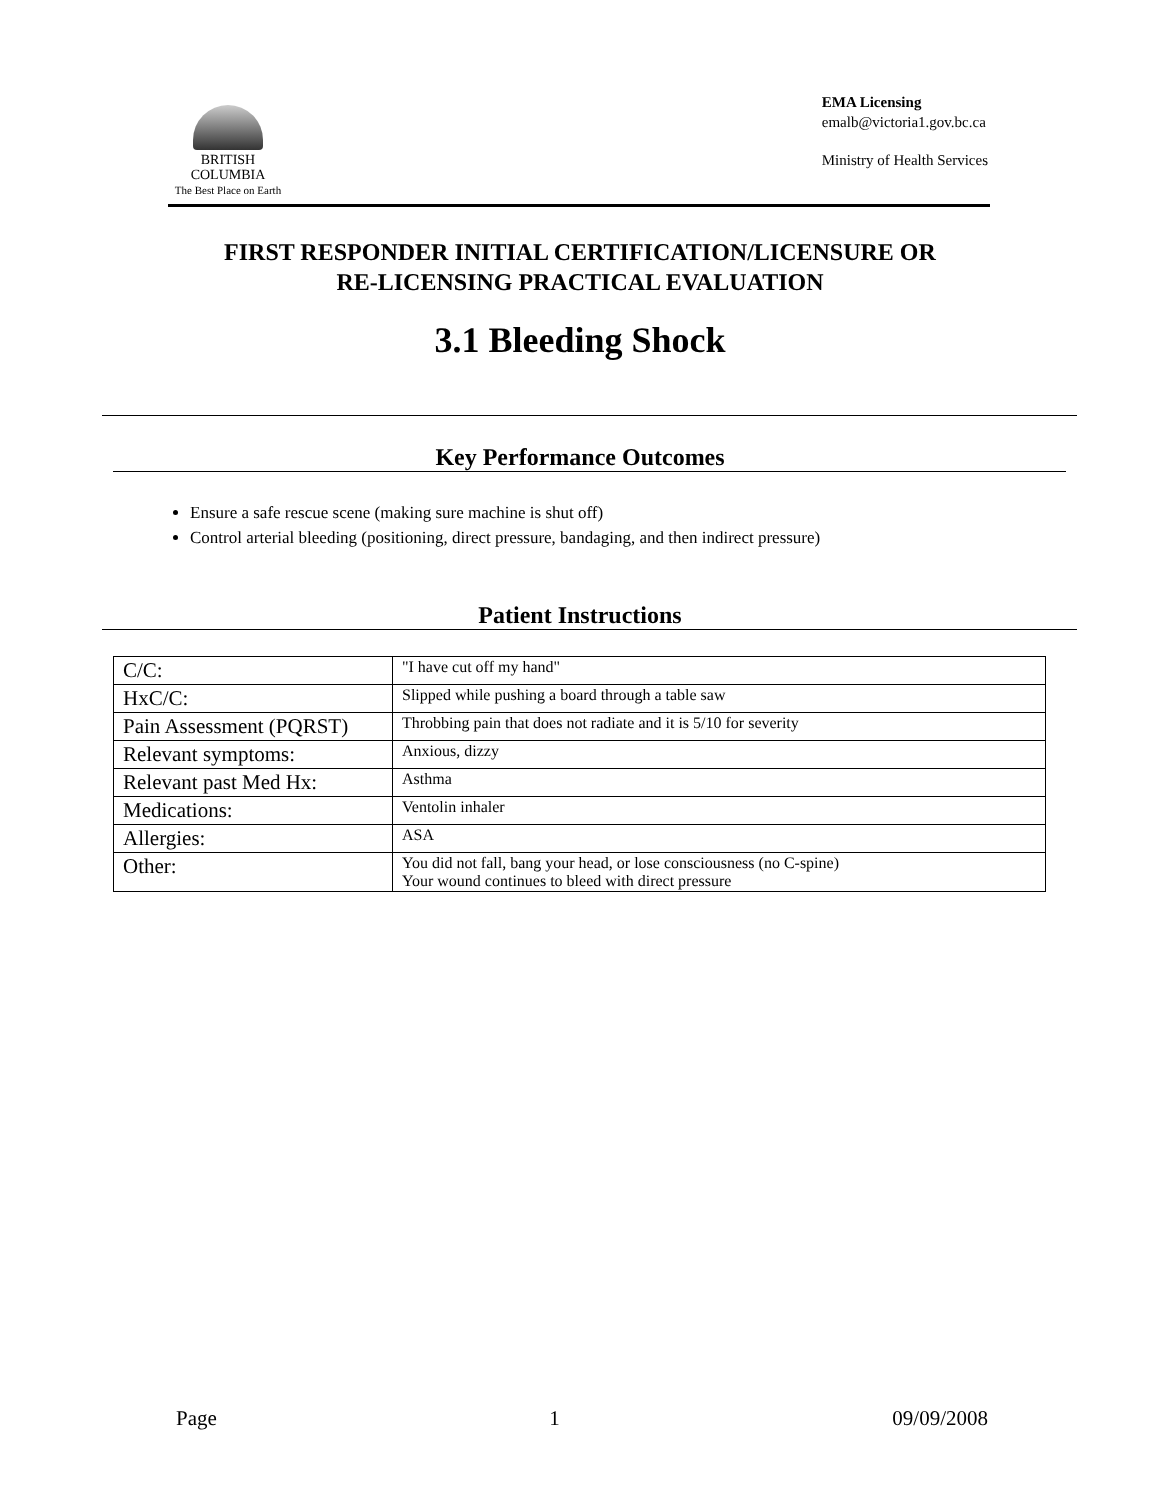BRITISH
COLUMBIA
The Best Place on Earth
EMA Licensing
emalb@victoria1.gov.bc.ca
Ministry of Health Services
FIRST RESPONDER INITIAL CERTIFICATION/LICENSURE OR
RE-LICENSING PRACTICAL EVALUATION
3.1 Bleeding Shock
Key Performance Outcomes
Ensure a safe rescue scene (making sure machine is shut off)
Control arterial bleeding (positioning, direct pressure, bandaging, and then indirect pressure)
Patient Instructions
| C/C: | "I have cut off my hand" |
| HxC/C: | Slipped while pushing a board through a table saw |
| Pain Assessment (PQRST) | Throbbing pain that does not radiate and it is 5/10 for severity |
| Relevant symptoms: | Anxious, dizzy |
| Relevant past Med Hx: | Asthma |
| Medications: | Ventolin inhaler |
| Allergies: | ASA |
| Other: | You did not fall, bang your head, or lose consciousness (no C-spine) Your wound continues to bleed with direct pressure |
Page 1 09/09/2008